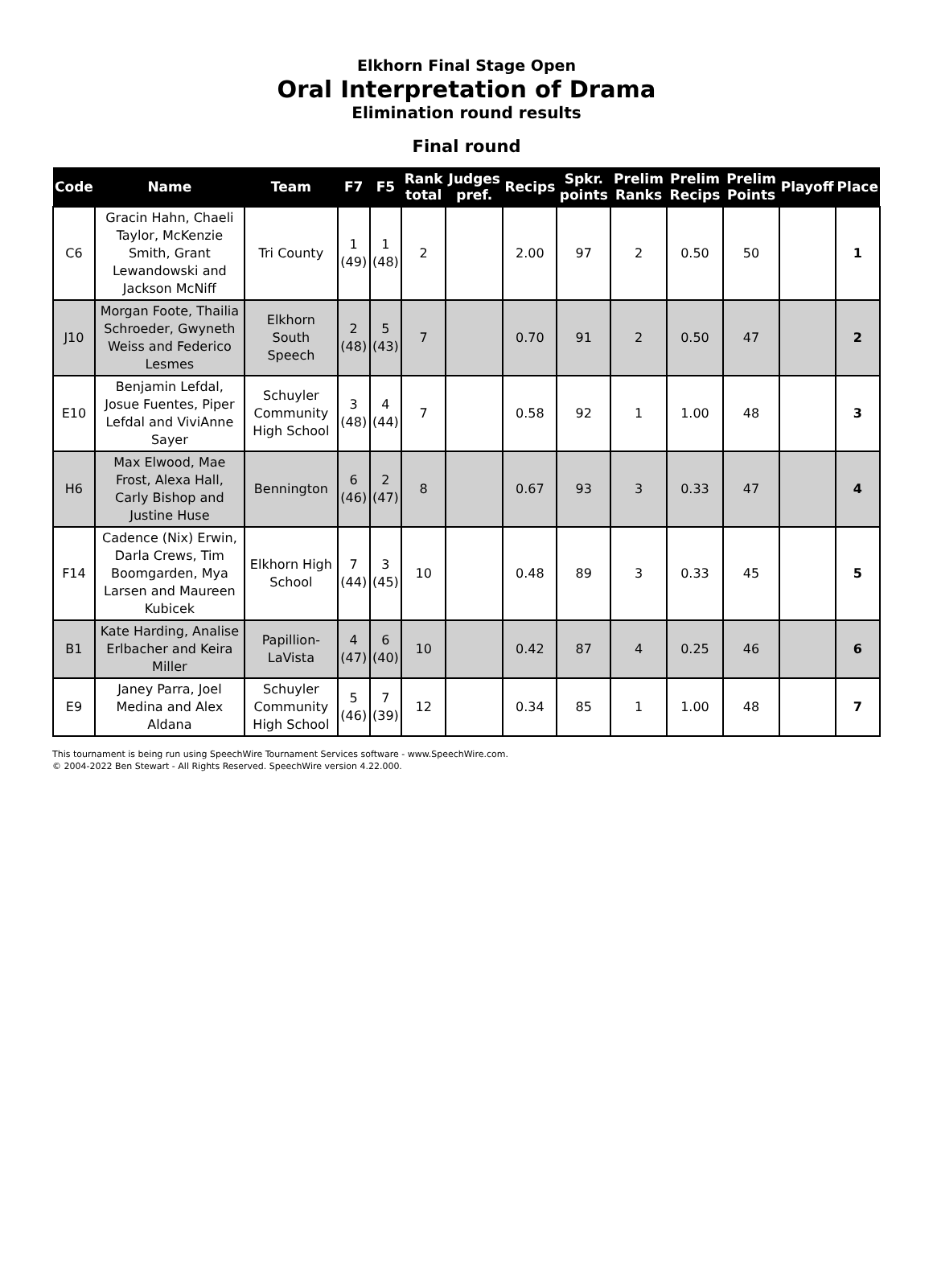Elkhorn Final Stage Open
Oral Interpretation of Drama
Elimination round results
Final round
| Code | Name | Team | F7 | F5 | Rank total | Judges pref. | Recips | Spkr. points | Prelim Ranks | Prelim Recips | Prelim Points | Playoff | Place |
| --- | --- | --- | --- | --- | --- | --- | --- | --- | --- | --- | --- | --- | --- |
| C6 | Gracin Hahn, Chaeli Taylor, McKenzie Smith, Grant Lewandowski and Jackson McNiff | Tri County | 1 (49) | 1 (48) | 2 | | 2.00 | 97 | 2 | 0.50 | 50 | | 1 |
| J10 | Morgan Foote, Thailia Schroeder, Gwyneth Weiss and Federico Lesmes | Elkhorn South Speech | 2 (48) | 5 (43) | 7 | | 0.70 | 91 | 2 | 0.50 | 47 | | 2 |
| E10 | Benjamin Lefdal, Josue Fuentes, Piper Lefdal and ViviAnne Sayer | Schuyler Community High School | 3 (48) | 4 (44) | 7 | | 0.58 | 92 | 1 | 1.00 | 48 | | 3 |
| H6 | Max Elwood, Mae Frost, Alexa Hall, Carly Bishop and Justine Huse | Bennington | 6 (46) | 2 (47) | 8 | | 0.67 | 93 | 3 | 0.33 | 47 | | 4 |
| F14 | Cadence (Nix) Erwin, Darla Crews, Tim Boomgarden, Mya Larsen and Maureen Kubicek | Elkhorn High School | 7 (44) | 3 (45) | 10 | | 0.48 | 89 | 3 | 0.33 | 45 | | 5 |
| B1 | Kate Harding, Analise Erlbacher and Keira Miller | Papillion-LaVista | 4 (47) | 6 (40) | 10 | | 0.42 | 87 | 4 | 0.25 | 46 | | 6 |
| E9 | Janey Parra, Joel Medina and Alex Aldana | Schuyler Community High School | 5 (46) | 7 (39) | 12 | | 0.34 | 85 | 1 | 1.00 | 48 | | 7 |
This tournament is being run using SpeechWire Tournament Services software - www.SpeechWire.com.
© 2004-2022 Ben Stewart - All Rights Reserved. SpeechWire version 4.22.000.